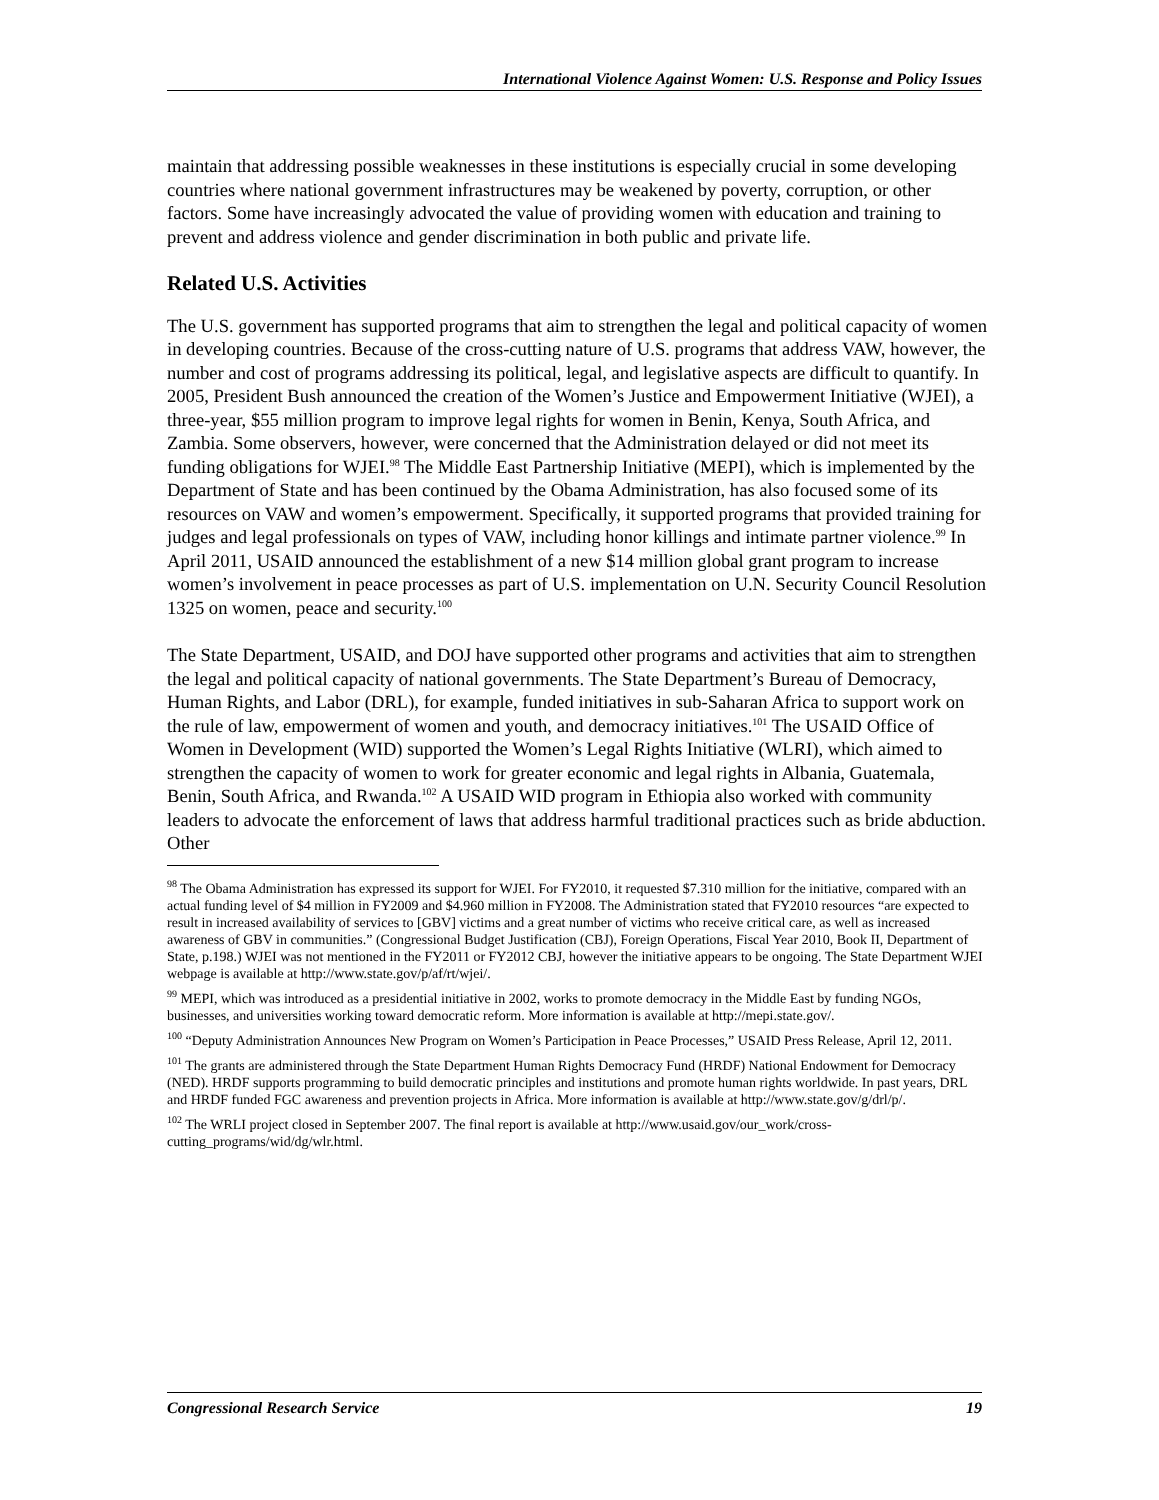International Violence Against Women: U.S. Response and Policy Issues
maintain that addressing possible weaknesses in these institutions is especially crucial in some developing countries where national government infrastructures may be weakened by poverty, corruption, or other factors. Some have increasingly advocated the value of providing women with education and training to prevent and address violence and gender discrimination in both public and private life.
Related U.S. Activities
The U.S. government has supported programs that aim to strengthen the legal and political capacity of women in developing countries. Because of the cross-cutting nature of U.S. programs that address VAW, however, the number and cost of programs addressing its political, legal, and legislative aspects are difficult to quantify. In 2005, President Bush announced the creation of the Women’s Justice and Empowerment Initiative (WJEI), a three-year, $55 million program to improve legal rights for women in Benin, Kenya, South Africa, and Zambia. Some observers, however, were concerned that the Administration delayed or did not meet its funding obligations for WJEI.<sup>98</sup> The Middle East Partnership Initiative (MEPI), which is implemented by the Department of State and has been continued by the Obama Administration, has also focused some of its resources on VAW and women’s empowerment. Specifically, it supported programs that provided training for judges and legal professionals on types of VAW, including honor killings and intimate partner violence.<sup>99</sup> In April 2011, USAID announced the establishment of a new $14 million global grant program to increase women’s involvement in peace processes as part of U.S. implementation on U.N. Security Council Resolution 1325 on women, peace and security.<sup>100</sup>
The State Department, USAID, and DOJ have supported other programs and activities that aim to strengthen the legal and political capacity of national governments. The State Department’s Bureau of Democracy, Human Rights, and Labor (DRL), for example, funded initiatives in sub-Saharan Africa to support work on the rule of law, empowerment of women and youth, and democracy initiatives.<sup>101</sup> The USAID Office of Women in Development (WID) supported the Women’s Legal Rights Initiative (WLRI), which aimed to strengthen the capacity of women to work for greater economic and legal rights in Albania, Guatemala, Benin, South Africa, and Rwanda.<sup>102</sup> A USAID WID program in Ethiopia also worked with community leaders to advocate the enforcement of laws that address harmful traditional practices such as bride abduction. Other
<sup>98</sup> The Obama Administration has expressed its support for WJEI. For FY2010, it requested $7.310 million for the initiative, compared with an actual funding level of $4 million in FY2009 and $4.960 million in FY2008. The Administration stated that FY2010 resources “are expected to result in increased availability of services to [GBV] victims and a great number of victims who receive critical care, as well as increased awareness of GBV in communities.” (Congressional Budget Justification (CBJ), Foreign Operations, Fiscal Year 2010, Book II, Department of State, p.198.) WJEI was not mentioned in the FY2011 or FY2012 CBJ, however the initiative appears to be ongoing. The State Department WJEI webpage is available at http://www.state.gov/p/af/rt/wjei/.
<sup>99</sup> MEPI, which was introduced as a presidential initiative in 2002, works to promote democracy in the Middle East by funding NGOs, businesses, and universities working toward democratic reform. More information is available at http://mepi.state.gov/.
<sup>100</sup> “Deputy Administration Announces New Program on Women’s Participation in Peace Processes,” USAID Press Release, April 12, 2011.
<sup>101</sup> The grants are administered through the State Department Human Rights Democracy Fund (HRDF) National Endowment for Democracy (NED). HRDF supports programming to build democratic principles and institutions and promote human rights worldwide. In past years, DRL and HRDF funded FGC awareness and prevention projects in Africa. More information is available at http://www.state.gov/g/drl/p/.
<sup>102</sup> The WRLI project closed in September 2007. The final report is available at http://www.usaid.gov/our_work/cross-cutting_programs/wid/dg/wlr.html.
Congressional Research Service 19